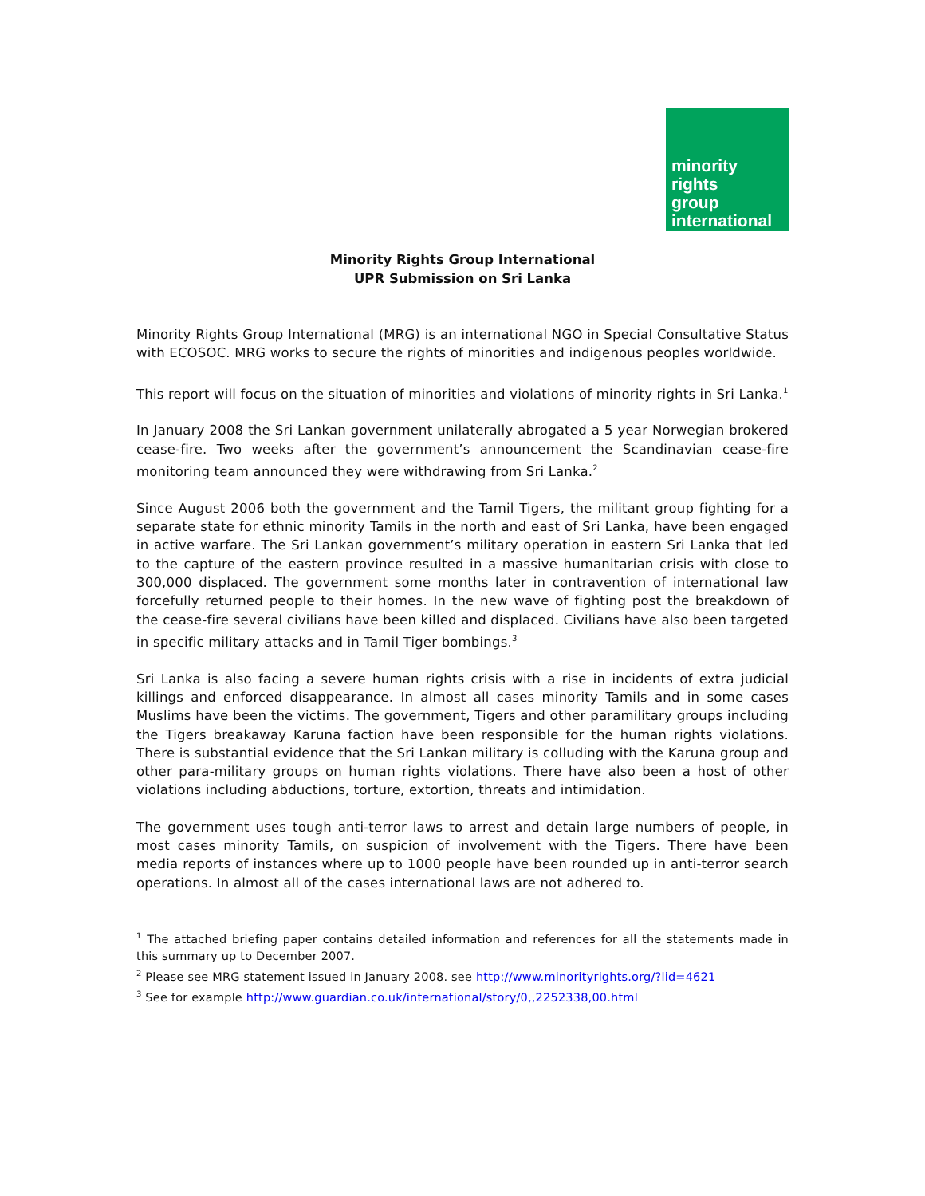minority
rights
group
international
Minority Rights Group International
UPR Submission on Sri Lanka
Minority Rights Group International (MRG) is an international NGO in Special Consultative Status with ECOSOC. MRG works to secure the rights of minorities and indigenous peoples worldwide.
This report will focus on the situation of minorities and violations of minority rights in Sri Lanka.<sup>1</sup>
In January 2008 the Sri Lankan government unilaterally abrogated a 5 year Norwegian brokered cease-fire. Two weeks after the government’s announcement the Scandinavian cease-fire monitoring team announced they were withdrawing from Sri Lanka.<sup>2</sup>
Since August 2006 both the government and the Tamil Tigers, the militant group fighting for a separate state for ethnic minority Tamils in the north and east of Sri Lanka, have been engaged in active warfare. The Sri Lankan government’s military operation in eastern Sri Lanka that led to the capture of the eastern province resulted in a massive humanitarian crisis with close to 300,000 displaced. The government some months later in contravention of international law forcefully returned people to their homes. In the new wave of fighting post the breakdown of the cease-fire several civilians have been killed and displaced. Civilians have also been targeted in specific military attacks and in Tamil Tiger bombings.<sup>3</sup>
Sri Lanka is also facing a severe human rights crisis with a rise in incidents of extra judicial killings and enforced disappearance. In almost all cases minority Tamils and in some cases Muslims have been the victims. The government, Tigers and other paramilitary groups including the Tigers breakaway Karuna faction have been responsible for the human rights violations. There is substantial evidence that the Sri Lankan military is colluding with the Karuna group and other para-military groups on human rights violations. There have also been a host of other violations including abductions, torture, extortion, threats and intimidation.
The government uses tough anti-terror laws to arrest and detain large numbers of people, in most cases minority Tamils, on suspicion of involvement with the Tigers. There have been media reports of instances where up to 1000 people have been rounded up in anti-terror search operations. In almost all of the cases international laws are not adhered to.
<sup>1</sup> The attached briefing paper contains detailed information and references for all the statements made in this summary up to December 2007.
<sup>2</sup> Please see MRG statement issued in January 2008. see http://www.minorityrights.org/?lid=4621
<sup>3</sup> See for example http://www.guardian.co.uk/international/story/0,,2252338,00.html